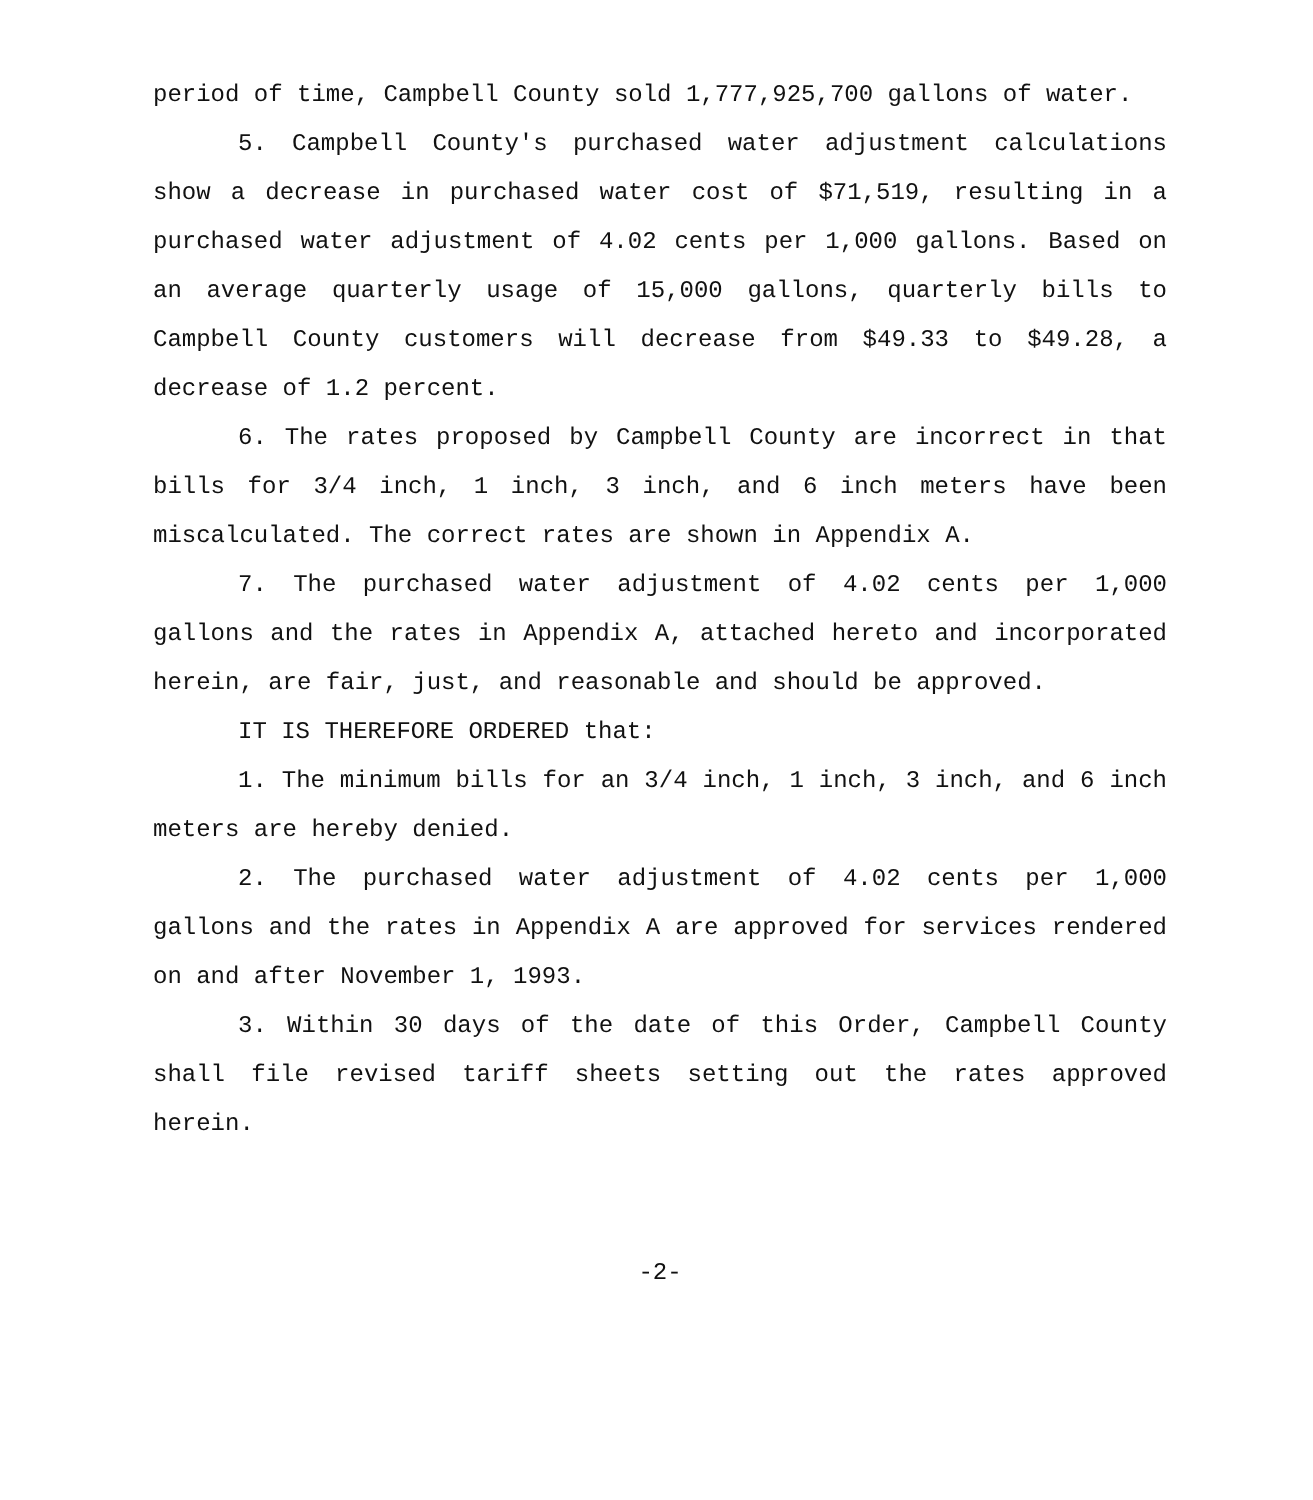period of time, Campbell County sold 1,777,925,700 gallons of water.
5. Campbell County's purchased water adjustment calculations show a decrease in purchased water cost of $71,519, resulting in a purchased water adjustment of 4.02 cents per 1,000 gallons. Based on an average quarterly usage of 15,000 gallons, quarterly bills to Campbell County customers will decrease from $49.33 to $49.28, a decrease of 1.2 percent.
6. The rates proposed by Campbell County are incorrect in that bills for 3/4 inch, 1 inch, 3 inch, and 6 inch meters have been miscalculated. The correct rates are shown in Appendix A.
7. The purchased water adjustment of 4.02 cents per 1,000 gallons and the rates in Appendix A, attached hereto and incorporated herein, are fair, just, and reasonable and should be approved.
IT IS THEREFORE ORDERED that:
1. The minimum bills for an 3/4 inch, 1 inch, 3 inch, and 6 inch meters are hereby denied.
2. The purchased water adjustment of 4.02 cents per 1,000 gallons and the rates in Appendix A are approved for services rendered on and after November 1, 1993.
3. Within 30 days of the date of this Order, Campbell County shall file revised tariff sheets setting out the rates approved herein.
-2-